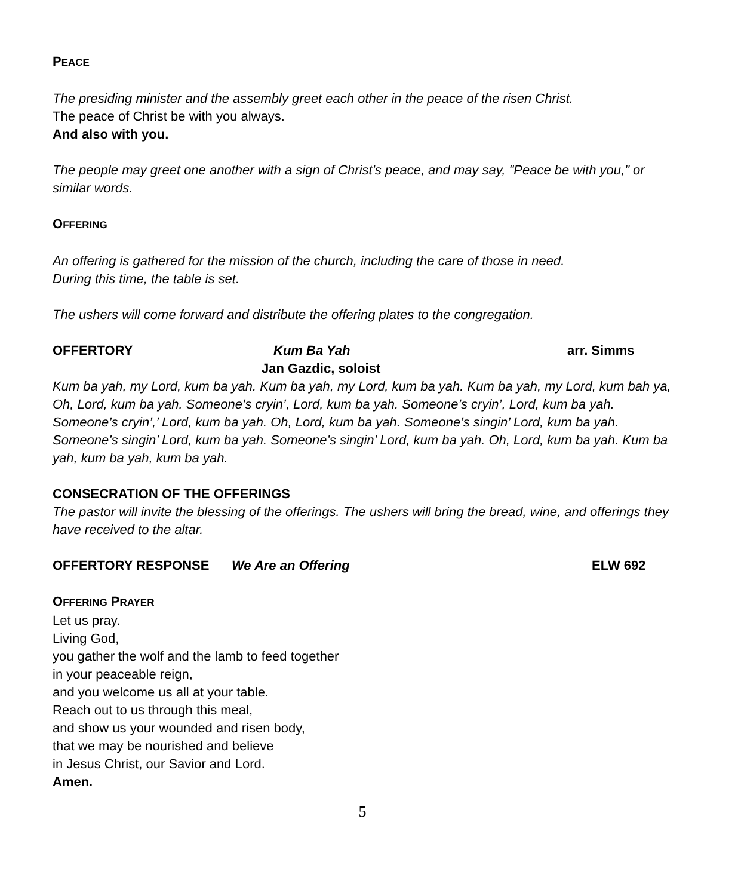PEACE
The presiding minister and the assembly greet each other in the peace of the risen Christ.
The peace of Christ be with you always.
And also with you.
The people may greet one another with a sign of Christ's peace, and may say, "Peace be with you," or similar words.
OFFERING
An offering is gathered for the mission of the church, including the care of those in need.
During this time, the table is set.
The ushers will come forward and distribute the offering plates to the congregation.
OFFERTORY Kum Ba Yah arr. Simms
Jan Gazdic, soloist
Kum ba yah, my Lord, kum ba yah. Kum ba yah, my Lord, kum ba yah. Kum ba yah, my Lord, kum bah ya, Oh, Lord, kum ba yah. Someone’s cryin’, Lord, kum ba yah. Someone’s cryin’, Lord, kum ba yah. Someone’s cryin’,’ Lord, kum ba yah. Oh, Lord, kum ba yah. Someone’s singin’ Lord, kum ba yah. Someone’s singin’ Lord, kum ba yah. Someone’s singin’ Lord, kum ba yah. Oh, Lord, kum ba yah. Kum ba yah, kum ba yah, kum ba yah.
CONSECRATION OF THE OFFERINGS
The pastor will invite the blessing of the offerings. The ushers will bring the bread, wine, and offerings they have received to the altar.
OFFERTORY RESPONSE We Are an Offering ELW 692
OFFERING PRAYER
Let us pray.
Living God,
you gather the wolf and the lamb to feed together
in your peaceable reign,
and you welcome us all at your table.
Reach out to us through this meal,
and show us your wounded and risen body,
that we may be nourished and believe
in Jesus Christ, our Savior and Lord.
Amen.
5